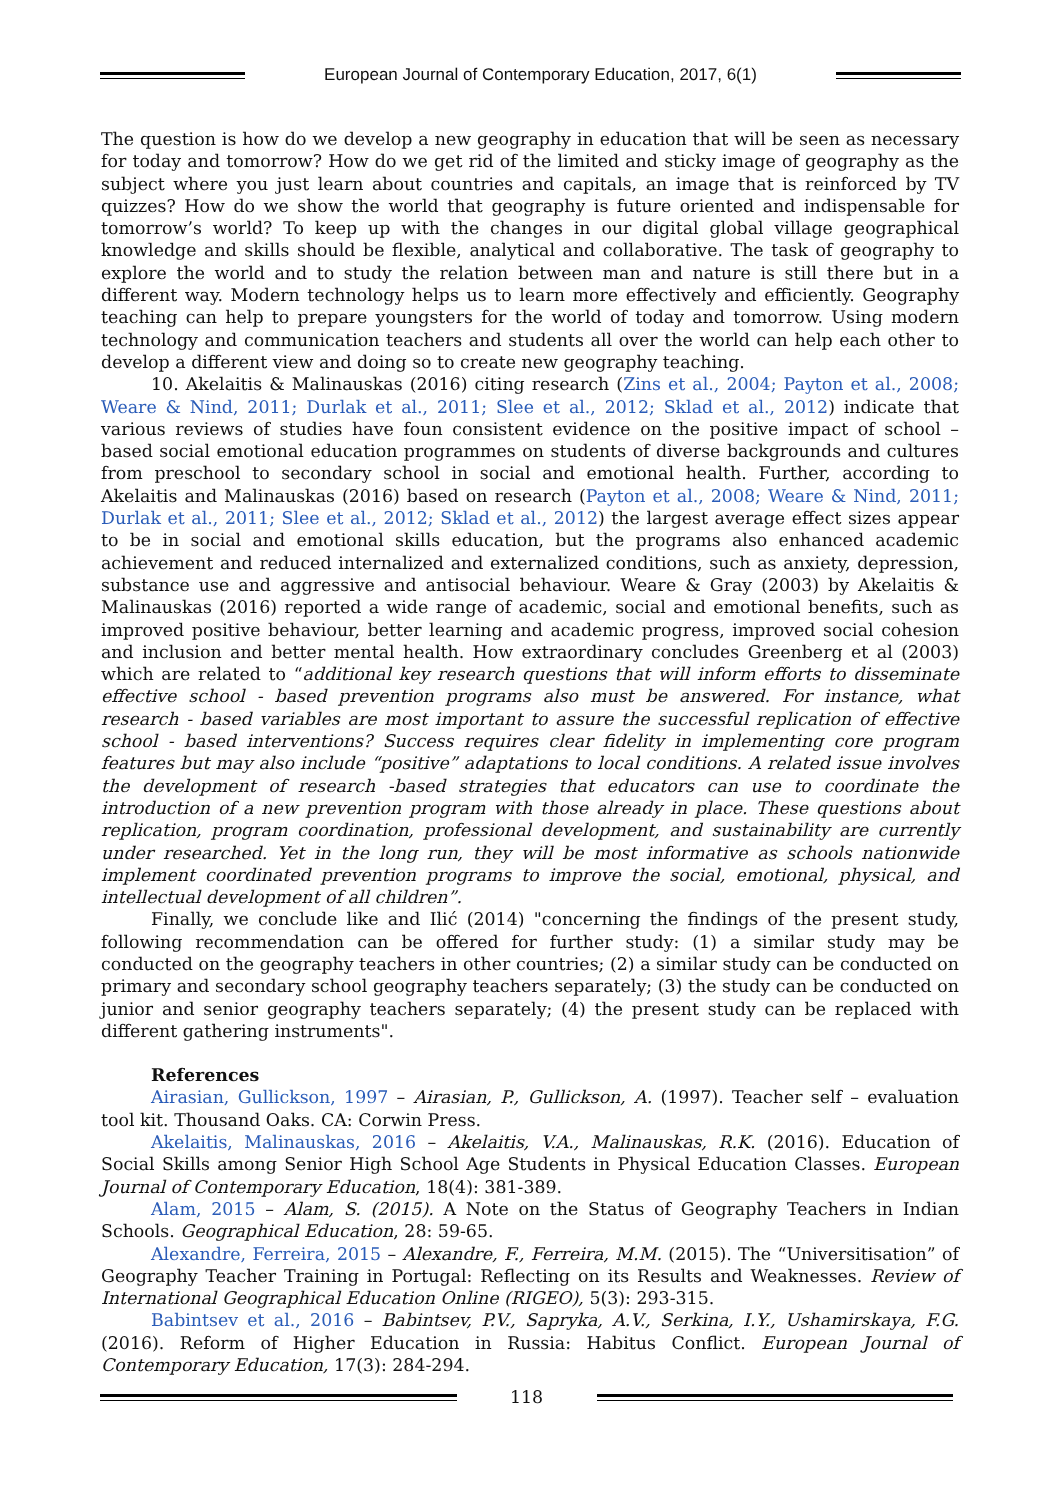European Journal of Contemporary Education, 2017, 6(1)
The question is how do we develop a new geography in education that will be seen as necessary for today and tomorrow? How do we get rid of the limited and sticky image of geography as the subject where you just learn about countries and capitals, an image that is reinforced by TV quizzes? How do we show the world that geography is future oriented and indispensable for tomorrow’s world? To keep up with the changes in our digital global village geographical knowledge and skills should be flexible, analytical and collaborative. The task of geography to explore the world and to study the relation between man and nature is still there but in a different way. Modern technology helps us to learn more effectively and efficiently. Geography teaching can help to prepare youngsters for the world of today and tomorrow. Using modern technology and communication teachers and students all over the world can help each other to develop a different view and doing so to create new geography teaching.
10. Akelaitis & Malinauskas (2016) citing research (Zins et al., 2004; Payton et al., 2008; Weare & Nind, 2011; Durlak et al., 2011; Slee et al., 2012; Sklad et al., 2012) indicate that various reviews of studies have foun consistent evidence on the positive impact of school – based social emotional education programmes on students of diverse backgrounds and cultures from preschool to secondary school in social and emotional health. Further, according to Akelaitis and Malinauskas (2016) based on research (Payton et al., 2008; Weare & Nind, 2011; Durlak et al., 2011; Slee et al., 2012; Sklad et al., 2012) the largest average effect sizes appear to be in social and emotional skills education, but the programs also enhanced academic achievement and reduced internalized and externalized conditions, such as anxiety, depression, substance use and aggressive and antisocial behaviour. Weare & Gray (2003) by Akelaitis & Malinauskas (2016) reported a wide range of academic, social and emotional benefits, such as improved positive behaviour, better learning and academic progress, improved social cohesion and inclusion and better mental health. How extraordinary concludes Greenberg et al (2003) which are related to “additional key research questions that will inform efforts to disseminate effective school - based prevention programs also must be answered. For instance, what research - based variables are most important to assure the successful replication of effective school - based interventions? Success requires clear fidelity in implementing core program features but may also include “positive” adaptations to local conditions. A related issue involves the development of research -based strategies that educators can use to coordinate the introduction of a new prevention program with those already in place. These questions about replication, program coordination, professional development, and sustainability are currently under researched. Yet in the long run, they will be most informative as schools nationwide implement coordinated prevention programs to improve the social, emotional, physical, and intellectual development of all children”.
Finally, we conclude like and Ilić (2014) "concerning the findings of the present study, following recommendation can be offered for further study: (1) a similar study may be conducted on the geography teachers in other countries; (2) a similar study can be conducted on primary and secondary school geography teachers separately; (3) the study can be conducted on junior and senior geography teachers separately; (4) the present study can be replaced with different gathering instruments".
References
Airasian, Gullickson, 1997 – Airasian, P., Gullickson, A. (1997). Teacher self – evaluation tool kit. Thousand Oaks. CA: Corwin Press.
Akelaitis, Malinauskas, 2016 – Akelaitis, V.A., Malinauskas, R.K. (2016). Education of Social Skills among Senior High School Age Students in Physical Education Classes. European Journal of Contemporary Education, 18(4): 381-389.
Alam, 2015 – Alam, S. (2015). A Note on the Status of Geography Teachers in Indian Schools. Geographical Education, 28: 59-65.
Alexandre, Ferreira, 2015 – Alexandre, F., Ferreira, M.M. (2015). The “Universitisation” of Geography Teacher Training in Portugal: Reflecting on its Results and Weaknesses. Review of International Geographical Education Online (RIGEO), 5(3): 293-315.
Babintsev et al., 2016 – Babintsev, P.V., Sapryka, A.V., Serkina, I.Y., Ushamirskaya, F.G. (2016). Reform of Higher Education in Russia: Habitus Conflict. European Journal of Contemporary Education, 17(3): 284-294.
118